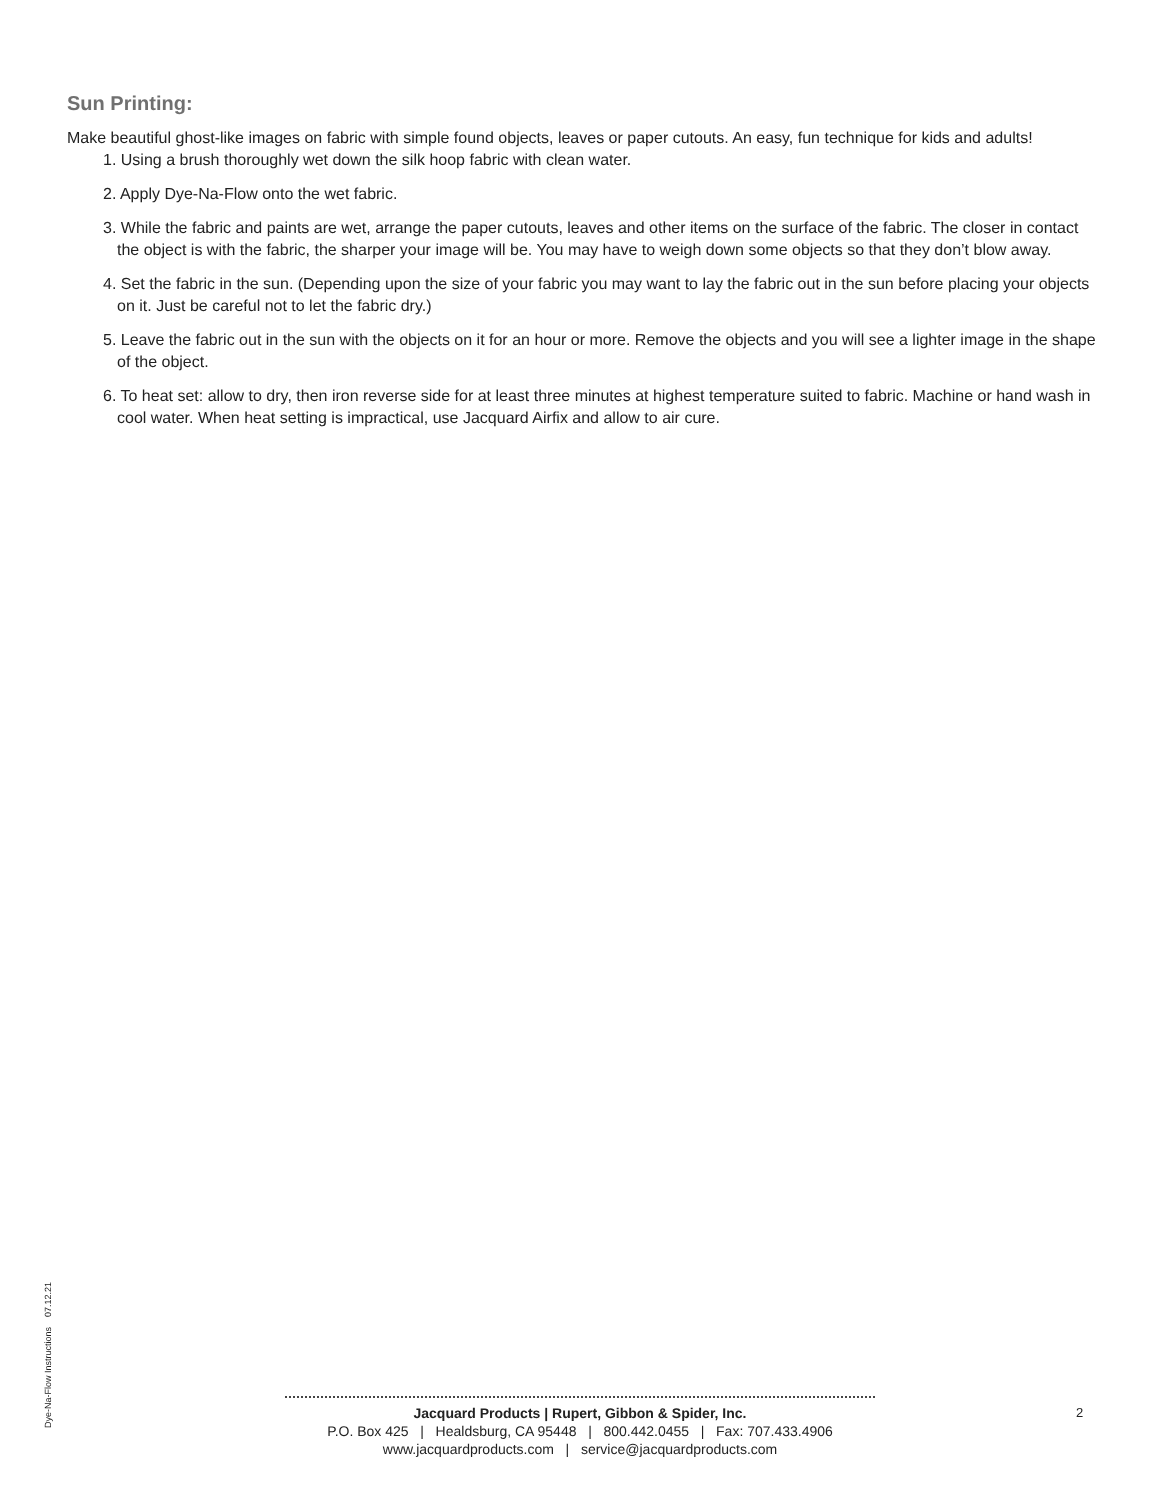Sun Printing:
Make beautiful ghost-like images on fabric with simple found objects, leaves or paper cutouts. An easy, fun technique for kids and adults!
1. Using a brush thoroughly wet down the silk hoop fabric with clean water.
2. Apply Dye-Na-Flow onto the wet fabric.
3. While the fabric and paints are wet, arrange the paper cutouts, leaves and other items on the surface of the fabric. The closer in contact the object is with the fabric, the sharper your image will be. You may have to weigh down some objects so that they don’t blow away.
4. Set the fabric in the sun. (Depending upon the size of your fabric you may want to lay the fabric out in the sun before placing your objects on it. Just be careful not to let the fabric dry.)
5. Leave the fabric out in the sun with the objects on it for an hour or more. Remove the objects and you will see a lighter image in the shape of the object.
6. To heat set: allow to dry, then iron reverse side for at least three minutes at highest temperature suited to fabric. Machine or hand wash in cool water. When heat setting is impractical, use Jacquard Airfix and allow to air cure.
Dye-Na-Flow Instructions 07.12.21
Jacquard Products | Rupert, Gibbon & Spider, Inc.
P.O. Box 425 | Healdsburg, CA 95448 | 800.442.0455 | Fax: 707.433.4906
www.jacquardproducts.com | service@jacquardproducts.com
2